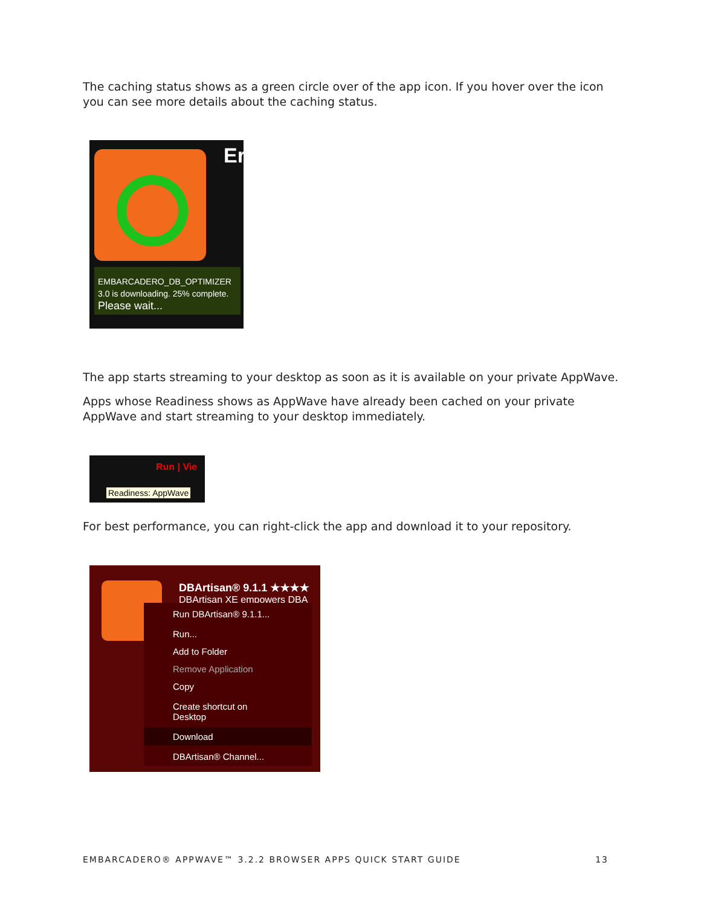The caching status shows as a green circle over of the app icon. If you hover over the icon you can see more details about the caching status.
Er
EMBARCADERO_DB_OPTIMIZER 3.0 is downloading. 25% complete.
Please wait...
The app starts streaming to your desktop as soon as it is available on your private AppWave.
Apps whose Readiness shows as AppWave have already been cached on your private AppWave and start streaming to your desktop immediately.
Run | Vie
Readiness: AppWave
For best performance, you can right-click the app and download it to your repository.
DBArtisan® 9.1.1 ★★★★
DBArtisan XE empowers DBA
Run DBArtisan® 9.1.1...
Run...
Add to Folder
Remove Application
Copy
Create shortcut on Desktop
Download
DBArtisan® Channel...
EMBARCADERO® APPWAVE™ 3.2.2 BROWSER APPS QUICK START GUIDE 13